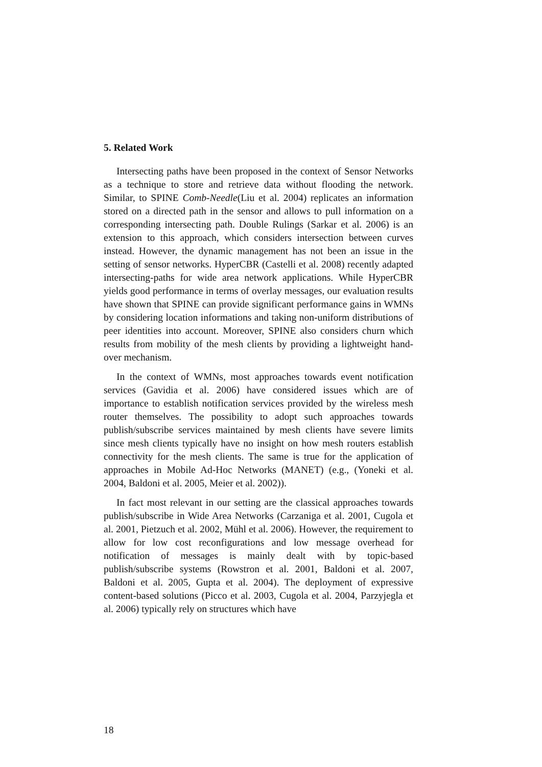5. Related Work
Intersecting paths have been proposed in the context of Sensor Networks as a technique to store and retrieve data without flooding the network. Similar, to SPINE Comb-Needle(Liu et al. 2004) replicates an information stored on a directed path in the sensor and allows to pull information on a corresponding intersecting path. Double Rulings (Sarkar et al. 2006) is an extension to this approach, which considers intersection between curves instead. However, the dynamic management has not been an issue in the setting of sensor networks. HyperCBR (Castelli et al. 2008) recently adapted intersecting-paths for wide area network applications. While HyperCBR yields good performance in terms of overlay messages, our evaluation results have shown that SPINE can provide significant performance gains in WMNs by considering location informations and taking non-uniform distributions of peer identities into account. Moreover, SPINE also considers churn which results from mobility of the mesh clients by providing a lightweight hand-over mechanism.
In the context of WMNs, most approaches towards event notification services (Gavidia et al. 2006) have considered issues which are of importance to establish notification services provided by the wireless mesh router themselves. The possibility to adopt such approaches towards publish/subscribe services maintained by mesh clients have severe limits since mesh clients typically have no insight on how mesh routers establish connectivity for the mesh clients. The same is true for the application of approaches in Mobile Ad-Hoc Networks (MANET) (e.g., (Yoneki et al. 2004, Baldoni et al. 2005, Meier et al. 2002)).
In fact most relevant in our setting are the classical approaches towards publish/subscribe in Wide Area Networks (Carzaniga et al. 2001, Cugola et al. 2001, Pietzuch et al. 2002, Mühl et al. 2006). However, the requirement to allow for low cost reconfigurations and low message overhead for notification of messages is mainly dealt with by topic-based publish/subscribe systems (Rowstron et al. 2001, Baldoni et al. 2007, Baldoni et al. 2005, Gupta et al. 2004). The deployment of expressive content-based solutions (Picco et al. 2003, Cugola et al. 2004, Parzyjegla et al. 2006) typically rely on structures which have
18